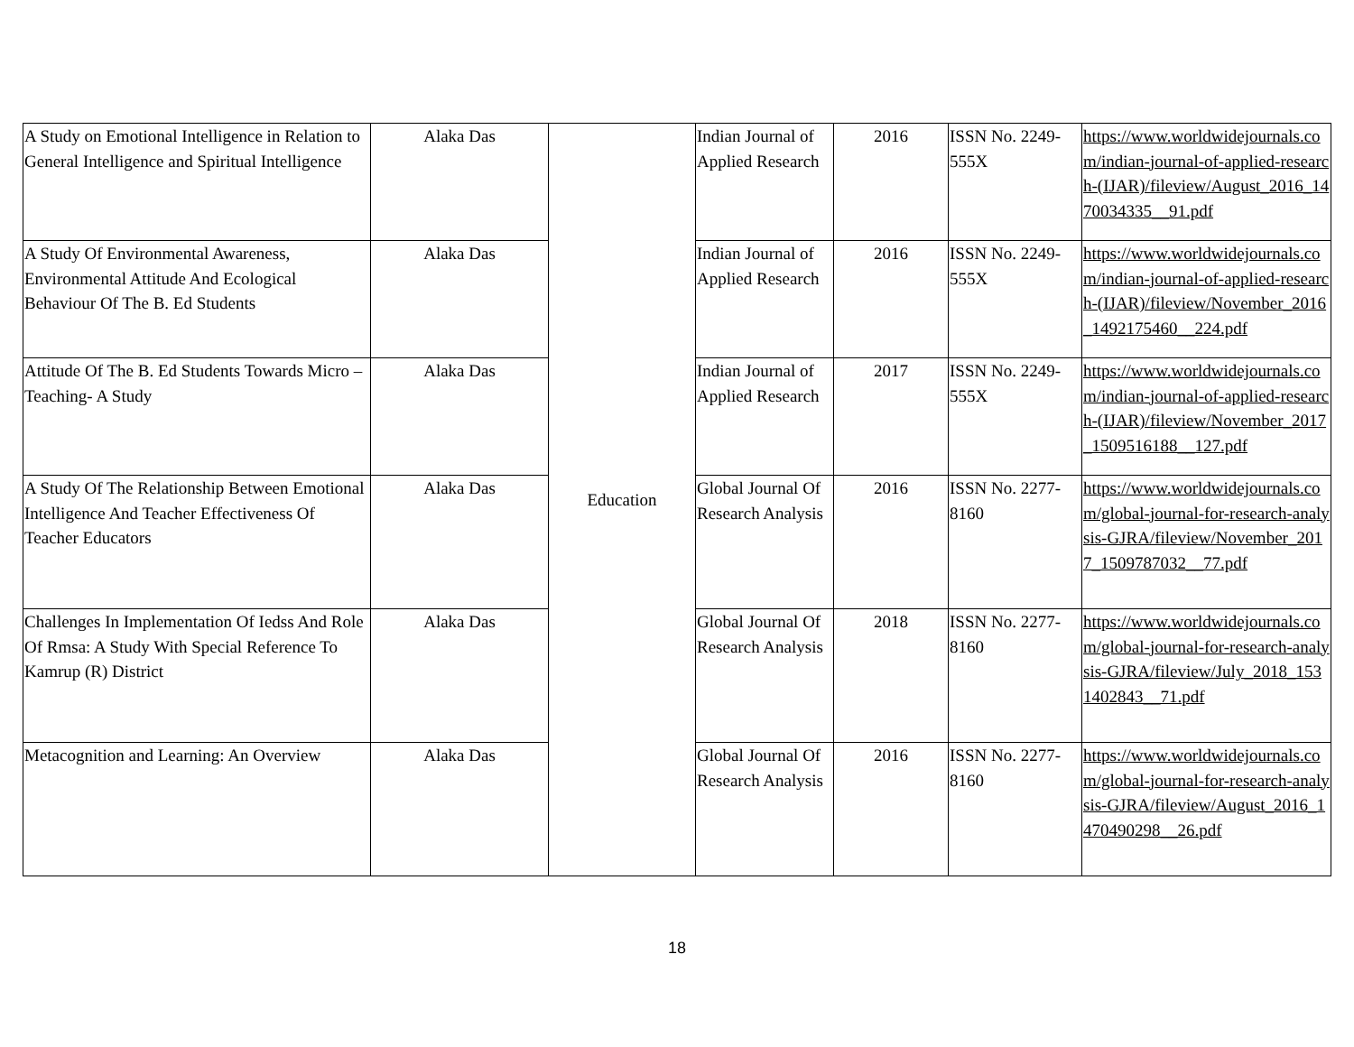| A Study on Emotional Intelligence in Relation to General Intelligence and Spiritual Intelligence | Alaka Das | Education | Indian Journal of Applied Research | 2016 | ISSN No. 2249-555X | https://www.worldwidejournals.com/indian-journal-of-applied-research-(IJAR)/fileview/August_2016_1470034335__91.pdf |
| A Study Of Environmental Awareness, Environmental Attitude And Ecological Behaviour Of The B. Ed Students | Alaka Das | | Indian Journal of Applied Research | 2016 | ISSN No. 2249-555X | https://www.worldwidejournals.com/indian-journal-of-applied-research-(IJAR)/fileview/November_2016_1492175460__224.pdf |
| Attitude Of The B. Ed Students Towards Micro –Teaching- A Study | Alaka Das | | Indian Journal of Applied Research | 2017 | ISSN No. 2249-555X | https://www.worldwidejournals.com/indian-journal-of-applied-research-(IJAR)/fileview/November_2017_1509516188__127.pdf |
| A Study Of The Relationship Between Emotional Intelligence And Teacher Effectiveness Of Teacher Educators | Alaka Das | | Global Journal Of Research Analysis | 2016 | ISSN No. 2277-8160 | https://www.worldwidejournals.com/global-journal-for-research-analysis-GJRA/fileview/November_2017_1509787032__77.pdf |
| Challenges In Implementation Of Iedss And Role Of Rmsa: A Study With Special Reference To Kamrup (R) District | Alaka Das | | Global Journal Of Research Analysis | 2018 | ISSN No. 2277-8160 | https://www.worldwidejournals.com/global-journal-for-research-analysis-GJRA/fileview/July_2018_1531402843__71.pdf |
| Metacognition and Learning: An Overview | Alaka Das | | Global Journal Of Research Analysis | 2016 | ISSN No. 2277-8160 | https://www.worldwidejournals.com/global-journal-for-research-analysis-GJRA/fileview/August_2016_1470490298__26.pdf |
18